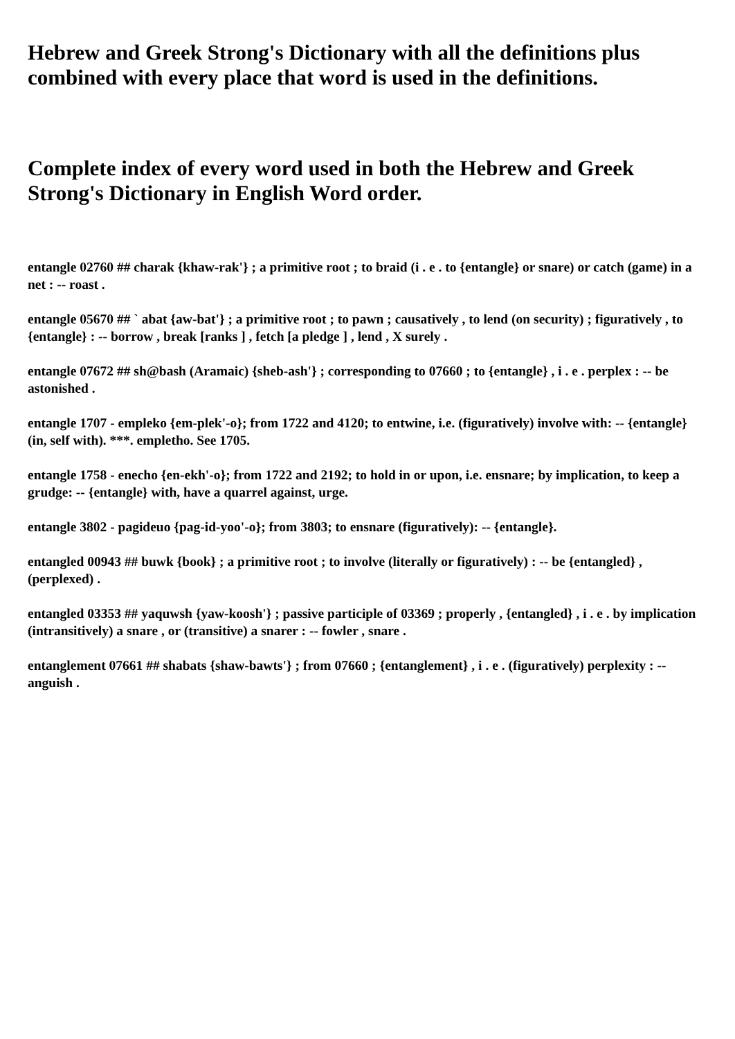Hebrew and Greek Strong's Dictionary with all the definitions plus combined with every place that word is used in the definitions.
Complete index of every word used in both the Hebrew and Greek Strong's Dictionary in English Word order.
entangle 02760 ## charak {khaw-rak'} ; a primitive root ; to braid (i . e . to {entangle} or snare) or catch (game) in a net : -- roast .
entangle 05670 ## ` abat {aw-bat'} ; a primitive root ; to pawn ; causatively , to lend (on security) ; figuratively , to {entangle} : -- borrow , break [ranks ] , fetch [a pledge ] , lend , X surely .
entangle 07672 ## sh@bash (Aramaic) {sheb-ash'} ; corresponding to 07660 ; to {entangle} , i . e . perplex : -- be astonished .
entangle 1707 - empleko {em-plek'-o}; from 1722 and 4120; to entwine, i.e. (figuratively) involve with: -- {entangle} (in, self with). ***. empletho. See 1705.
entangle 1758 - enecho {en-ekh'-o}; from 1722 and 2192; to hold in or upon, i.e. ensnare; by implication, to keep a grudge: -- {entangle} with, have a quarrel against, urge.
entangle 3802 - pagideuo {pag-id-yoo'-o}; from 3803; to ensnare (figuratively): -- {entangle}.
entangled 00943 ## buwk {book} ; a primitive root ; to involve (literally or figuratively) : -- be {entangled} , (perplexed) .
entangled 03353 ## yaquwsh {yaw-koosh'} ; passive participle of 03369 ; properly , {entangled} , i . e . by implication (intransitively) a snare , or (transitive) a snarer : -- fowler , snare .
entanglement 07661 ## shabats {shaw-bawts'} ; from 07660 ; {entanglement} , i . e . (figuratively) perplexity : -- anguish .